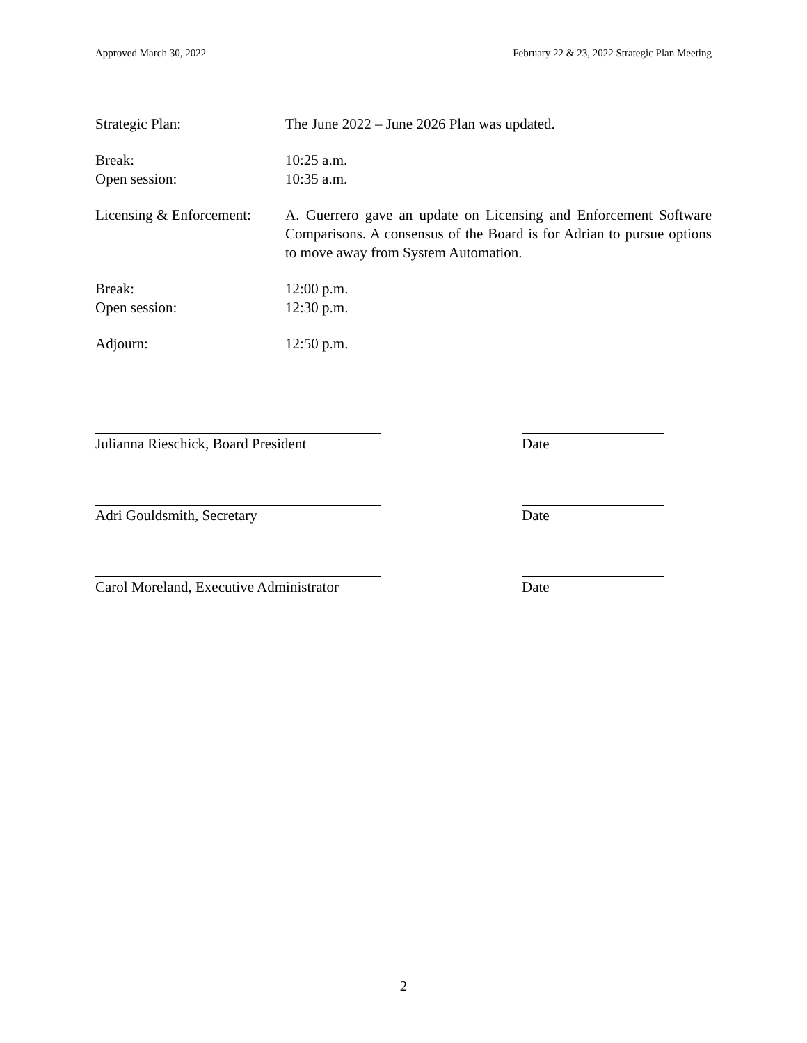Approved March 30, 2022 February 22 & 23, 2022 Strategic Plan Meeting
Strategic Plan: The June 2022 – June 2026 Plan was updated.
Break:
Open session:
10:25 a.m.
10:35 a.m.
Licensing & Enforcement:
A. Guerrero gave an update on Licensing and Enforcement Software Comparisons. A consensus of the Board is for Adrian to pursue options to move away from System Automation.
Break:
Open session:
12:00 p.m.
12:30 p.m.
Adjourn: 12:50 p.m.
Julianna Rieschick, Board President
Date
Adri Gouldsmith, Secretary Date
Carol Moreland, Executive Administrator
Date
2